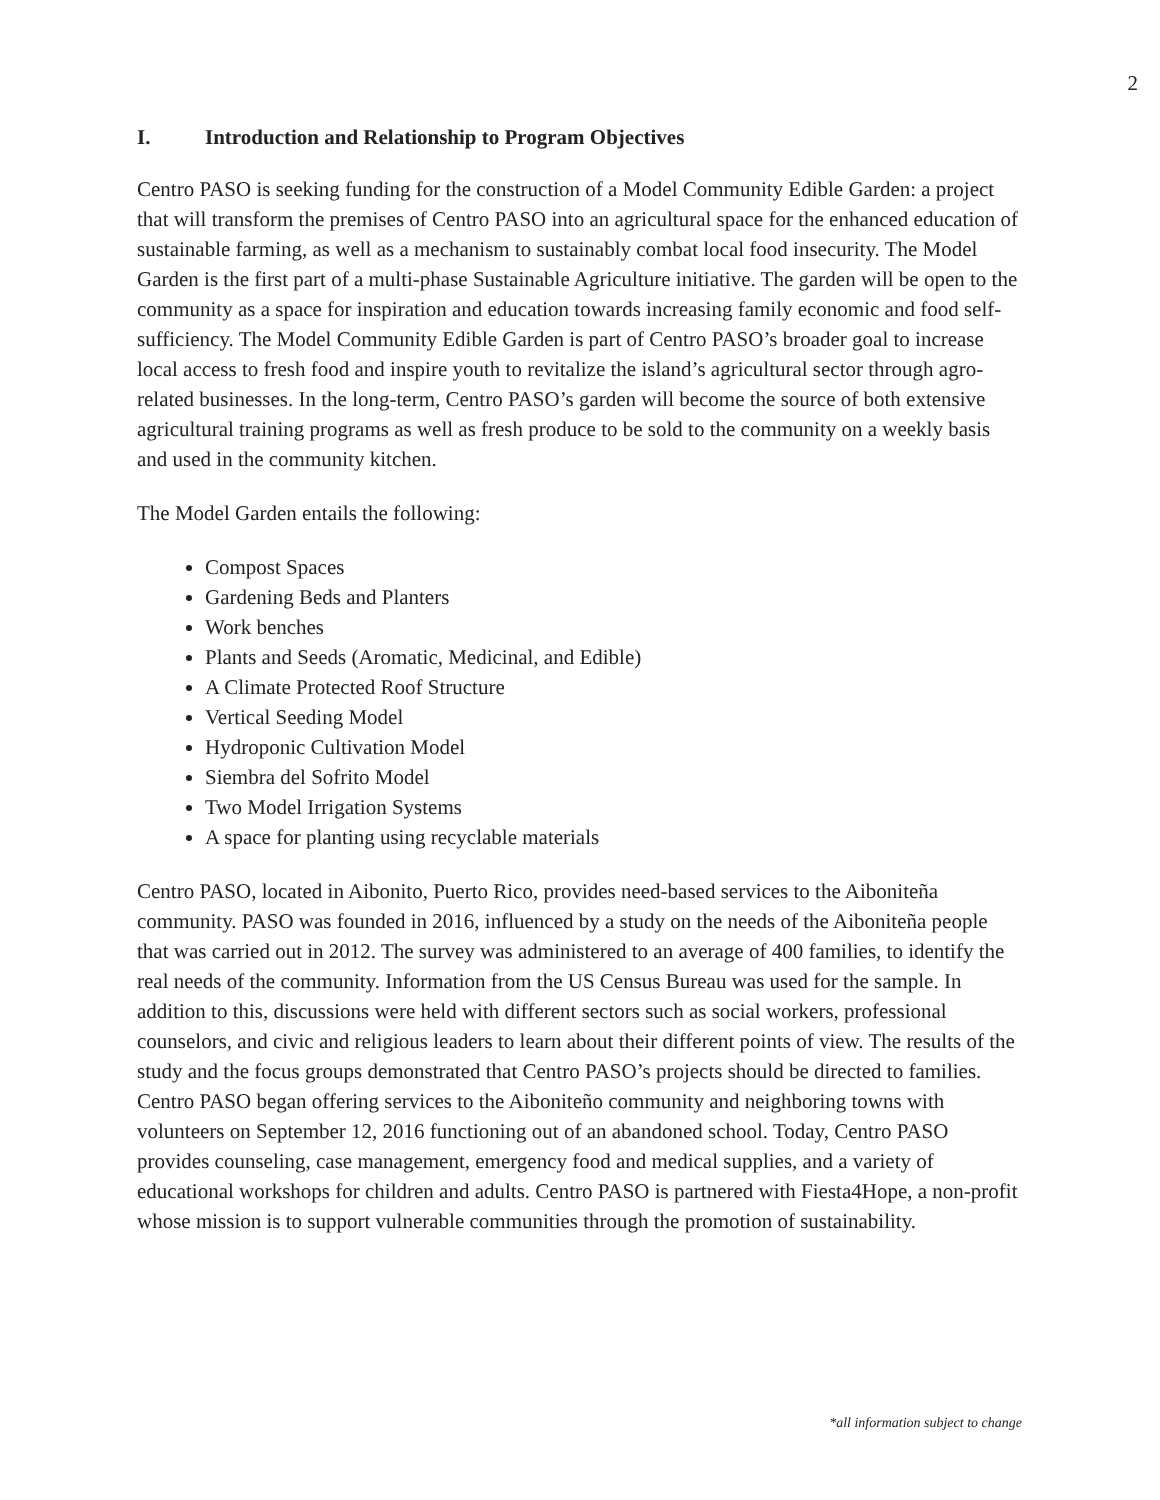2
I. Introduction and Relationship to Program Objectives
Centro PASO is seeking funding for the construction of a Model Community Edible Garden: a project that will transform the premises of Centro PASO into an agricultural space for the enhanced education of sustainable farming, as well as a mechanism to sustainably combat local food insecurity. The Model Garden is the first part of a multi-phase Sustainable Agriculture initiative. The garden will be open to the community as a space for inspiration and education towards increasing family economic and food self-sufficiency. The Model Community Edible Garden is part of Centro PASO’s broader goal to increase local access to fresh food and inspire youth to revitalize the island’s agricultural sector through agro-related businesses. In the long-term, Centro PASO’s garden will become the source of both extensive agricultural training programs as well as fresh produce to be sold to the community on a weekly basis and used in the community kitchen.
The Model Garden entails the following:
Compost Spaces
Gardening Beds and Planters
Work benches
Plants and Seeds (Aromatic, Medicinal, and Edible)
A Climate Protected Roof Structure
Vertical Seeding Model
Hydroponic Cultivation Model
Siembra del Sofrito Model
Two Model Irrigation Systems
A space for planting using recyclable materials
Centro PASO, located in Aibonito, Puerto Rico, provides need-based services to the Aiboniteña community. PASO was founded in 2016, influenced by a study on the needs of the Aiboniteña people that was carried out in 2012. The survey was administered to an average of 400 families, to identify the real needs of the community. Information from the US Census Bureau was used for the sample. In addition to this, discussions were held with different sectors such as social workers, professional counselors, and civic and religious leaders to learn about their different points of view. The results of the study and the focus groups demonstrated that Centro PASO’s projects should be directed to families. Centro PASO began offering services to the Aiboniteño community and neighboring towns with volunteers on September 12, 2016 functioning out of an abandoned school. Today, Centro PASO provides counseling, case management, emergency food and medical supplies, and a variety of educational workshops for children and adults. Centro PASO is partnered with Fiesta4Hope, a non-profit whose mission is to support vulnerable communities through the promotion of sustainability.
*all information subject to change